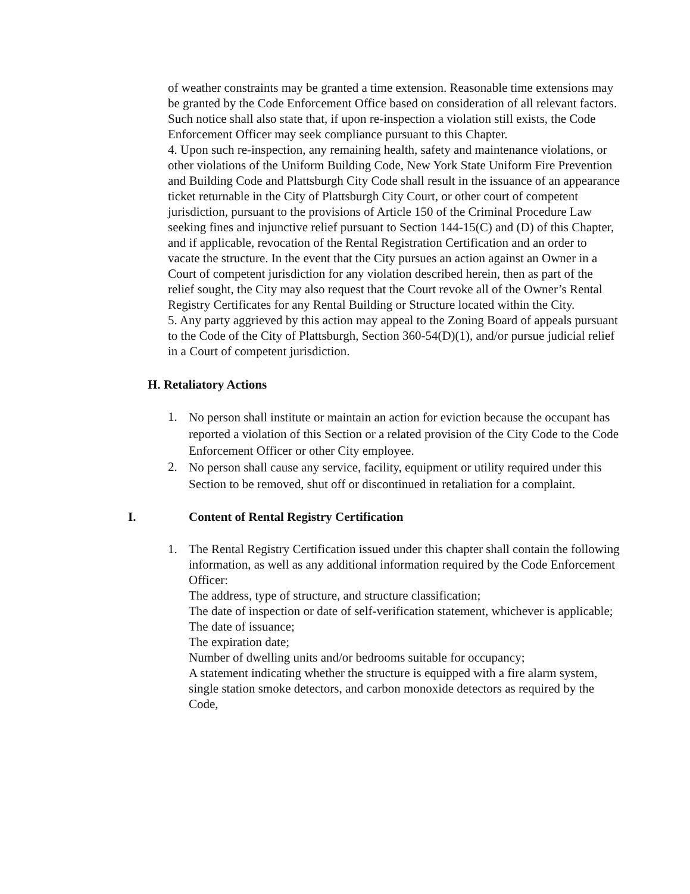of weather constraints may be granted a time extension. Reasonable time extensions may be granted by the Code Enforcement Office based on consideration of all relevant factors. Such notice shall also state that, if upon re-inspection a violation still exists, the Code Enforcement Officer may seek compliance pursuant to this Chapter.
4. Upon such re-inspection, any remaining health, safety and maintenance violations, or other violations of the Uniform Building Code, New York State Uniform Fire Prevention and Building Code and Plattsburgh City Code shall result in the issuance of an appearance ticket returnable in the City of Plattsburgh City Court, or other court of competent jurisdiction, pursuant to the provisions of Article 150 of the Criminal Procedure Law seeking fines and injunctive relief pursuant to Section 144-15(C) and (D) of this Chapter, and if applicable, revocation of the Rental Registration Certification and an order to vacate the structure. In the event that the City pursues an action against an Owner in a Court of competent jurisdiction for any violation described herein, then as part of the relief sought, the City may also request that the Court revoke all of the Owner’s Rental Registry Certificates for any Rental Building or Structure located within the City.
5. Any party aggrieved by this action may appeal to the Zoning Board of appeals pursuant to the Code of the City of Plattsburgh, Section 360-54(D)(1), and/or pursue judicial relief in a Court of competent jurisdiction.
H. Retaliatory Actions
1.
No person shall institute or maintain an action for eviction because the occupant has reported a violation of this Section or a related provision of the City Code to the Code Enforcement Officer or other City employee.
2.
No person shall cause any service, facility, equipment or utility required under this Section to be removed, shut off or discontinued in retaliation for a complaint.
I. Content of Rental Registry Certification
1. The Rental Registry Certification issued under this chapter shall contain the following information, as well as any additional information required by the Code Enforcement Officer:
The address, type of structure, and structure classification;
The date of inspection or date of self-verification statement, whichever is applicable;
The date of issuance;
The expiration date;
Number of dwelling units and/or bedrooms suitable for occupancy;
A statement indicating whether the structure is equipped with a fire alarm system, single station smoke detectors, and carbon monoxide detectors as required by the Code,